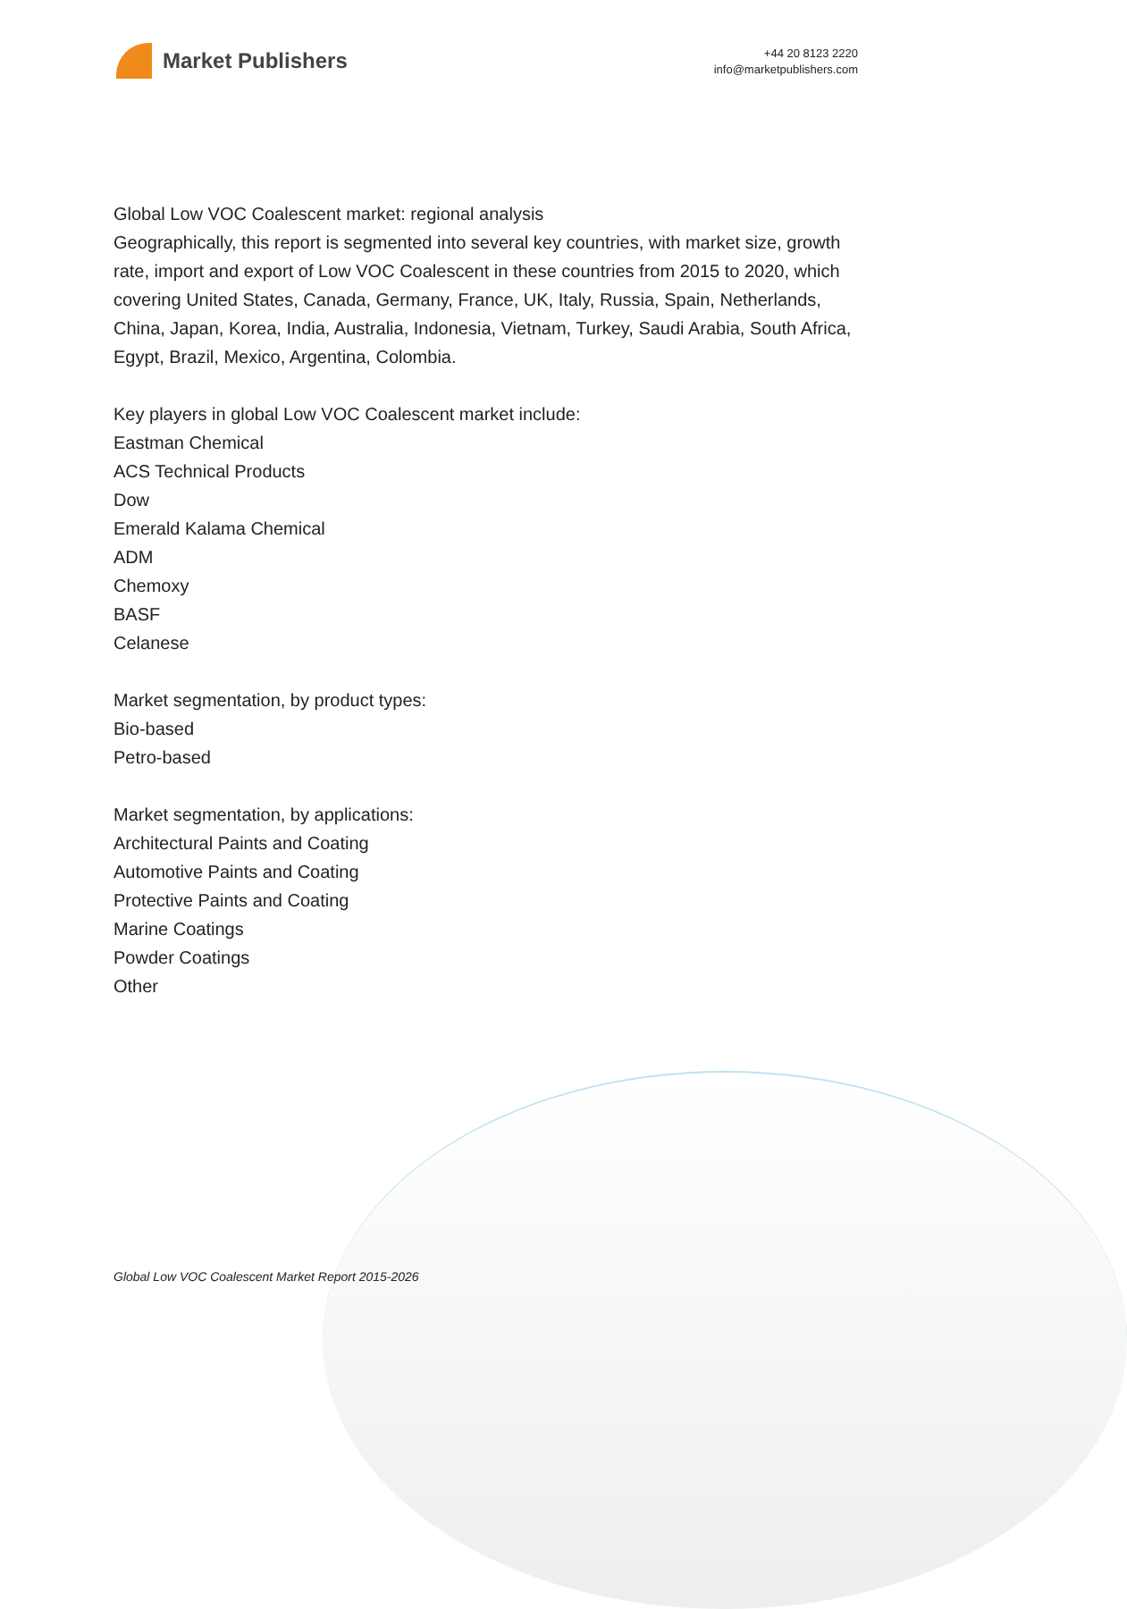Market Publishers
+44 20 8123 2220
info@marketpublishers.com
Global Low VOC Coalescent market: regional analysis
Geographically, this report is segmented into several key countries, with market size, growth rate, import and export of Low VOC Coalescent in these countries from 2015 to 2020, which covering United States, Canada, Germany, France, UK, Italy, Russia, Spain, Netherlands, China, Japan, Korea, India, Australia, Indonesia, Vietnam, Turkey, Saudi Arabia, South Africa, Egypt, Brazil, Mexico, Argentina, Colombia.
Key players in global Low VOC Coalescent market include:
Eastman Chemical
ACS Technical Products
Dow
Emerald Kalama Chemical
ADM
Chemoxy
BASF
Celanese
Market segmentation, by product types:
Bio-based
Petro-based
Market segmentation, by applications:
Architectural Paints and Coating
Automotive Paints and Coating
Protective Paints and Coating
Marine Coatings
Powder Coatings
Other
Global Low VOC Coalescent Market Report 2015-2026